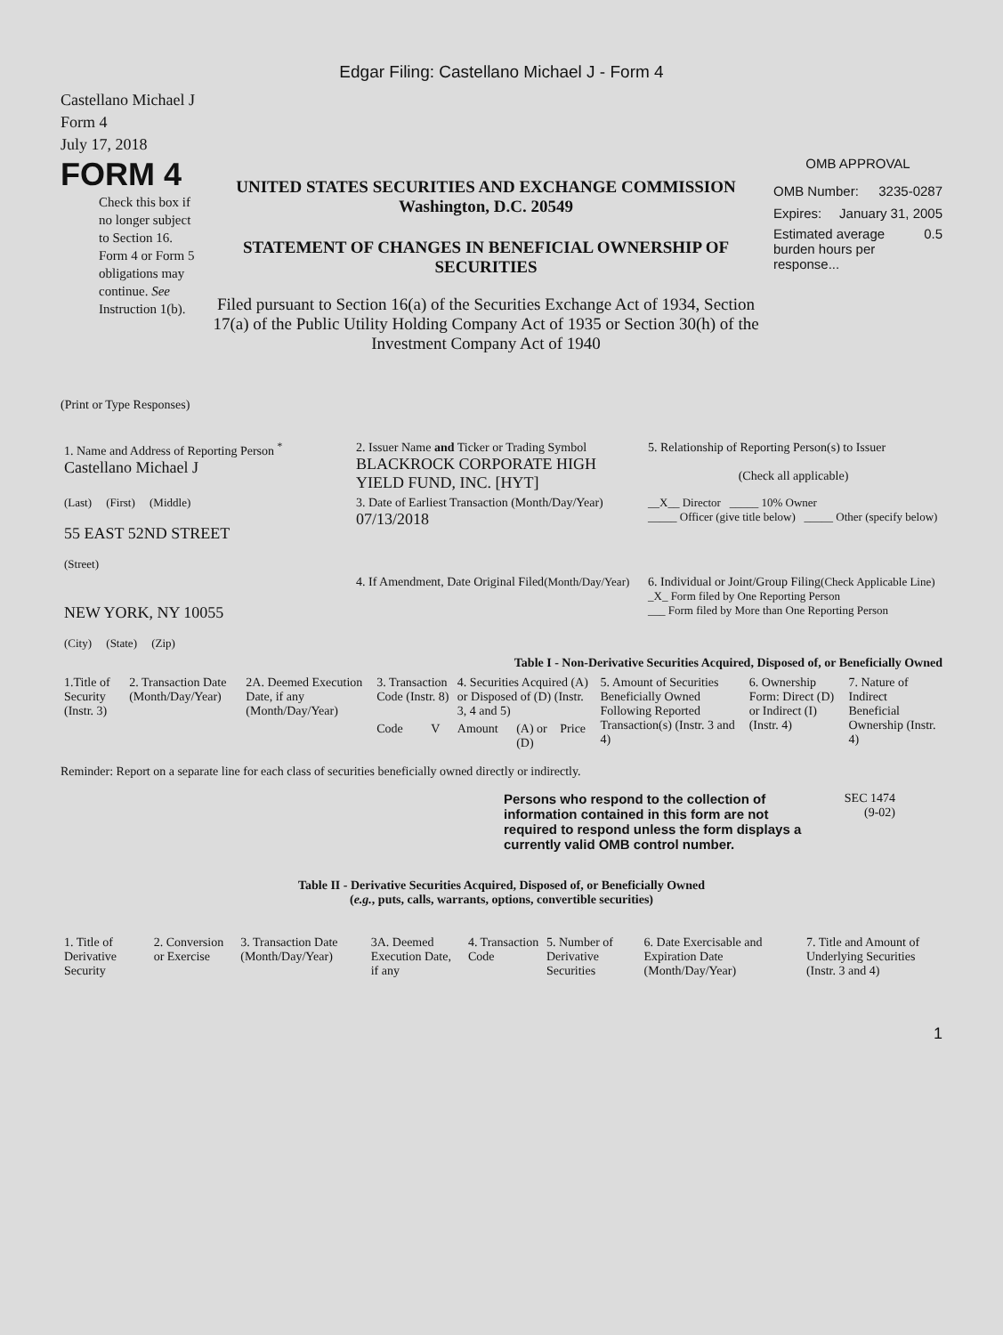Edgar Filing: Castellano Michael J - Form 4
Castellano Michael J
Form 4
July 17, 2018
FORM 4
Check this box if no longer subject to Section 16. Form 4 or Form 5 obligations may continue. See Instruction 1(b).
UNITED STATES SECURITIES AND EXCHANGE COMMISSION
Washington, D.C. 20549
STATEMENT OF CHANGES IN BENEFICIAL OWNERSHIP OF SECURITIES
Filed pursuant to Section 16(a) of the Securities Exchange Act of 1934, Section 17(a) of the Public Utility Holding Company Act of 1935 or Section 30(h) of the Investment Company Act of 1940
OMB APPROVAL
OMB Number: 3235-0287
Expires: January 31, 2005
Estimated average burden hours per response... 0.5
(Print or Type Responses)
| 1. Name and Address of Reporting Person <sup>*</sup> Castellano Michael J | 2. Issuer Name and Ticker or Trading Symbol BLACKROCK CORPORATE HIGH YIELD FUND, INC. [HYT] | 5. Relationship of Reporting Person(s) to Issuer (Check all applicable) |
| (Last) (First) (Middle) 55 EAST 52ND STREET (Street) | 3. Date of Earliest Transaction (Month/Day/Year) 07/13/2018 | __X__ Director _____ 10% Owner _____ Officer (give title below) _____ Other (specify below) |
| NEW YORK, NY 10055 (City) (State) (Zip) | 4. If Amendment, Date Original Filed (Month/Day/Year) | 6. Individual or Joint/Group Filing (Check Applicable Line) _X_ Form filed by One Reporting Person ___ Form filed by More than One Reporting Person |
Table I - Non-Derivative Securities Acquired, Disposed of, or Beneficially Owned
| 1.Title of Security (Instr. 3) | 2. Transaction Date (Month/Day/Year) | 2A. Deemed Execution Date, if any (Month/Day/Year) | 3. Transaction Code (Instr. 8) | | 4. Securities Acquired (A) or Disposed of (D) (Instr. 3, 4 and 5) | | | 5. Amount of Securities Beneficially Owned Following Reported Transaction(s) (Instr. 3 and 4) | 6. Ownership Form: Direct (D) or Indirect (I) (Instr. 4) | 7. Nature of Indirect Beneficial Ownership (Instr. 4) |
| --- | --- | --- | --- | --- | --- | --- | --- | --- | --- | --- |
| | | | Code | V | Amount | (A) or (D) | Price | | | |
Reminder: Report on a separate line for each class of securities beneficially owned directly or indirectly.
Persons who respond to the collection of information contained in this form are not required to respond unless the form displays a currently valid OMB control number.
SEC 1474
(9-02)
Table II - Derivative Securities Acquired, Disposed of, or Beneficially Owned
(e.g., puts, calls, warrants, options, convertible securities)
| 1. Title of Derivative Security | 2. Conversion or Exercise | 3. Transaction Date (Month/Day/Year) | 3A. Deemed Execution Date, if any | 4. Transaction Code | 5. Number of Derivative Securities | 6. Date Exercisable and Expiration Date (Month/Day/Year) | 7. Title and Amount of Underlying Securities (Instr. 3 and 4) |
| --- | --- | --- | --- | --- | --- | --- | --- |
1